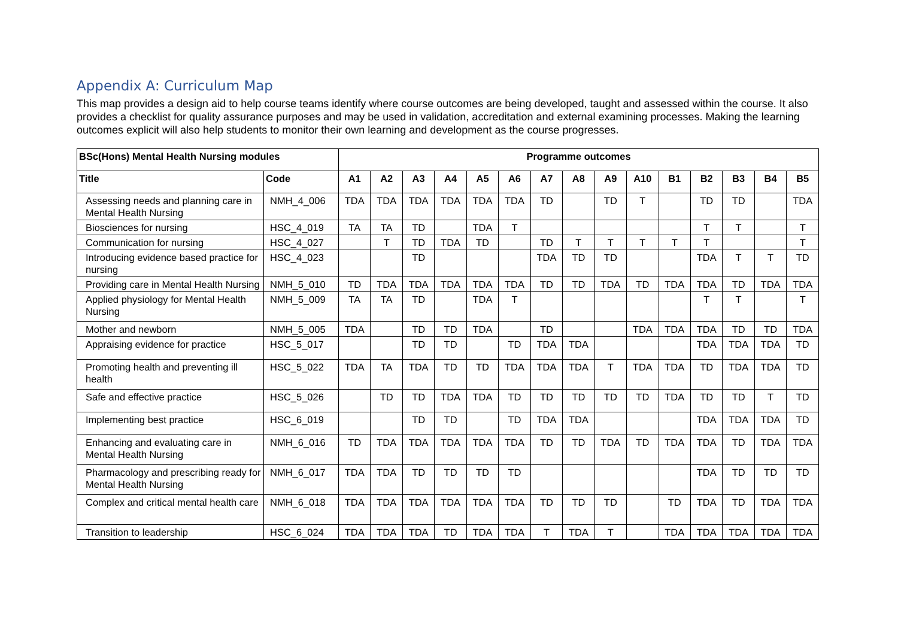Appendix A: Curriculum Map
This map provides a design aid to help course teams identify where course outcomes are being developed, taught and assessed within the course. It also provides a checklist for quality assurance purposes and may be used in validation, accreditation and external examining processes. Making the learning outcomes explicit will also help students to monitor their own learning and development as the course progresses.
| BSc(Hons) Mental Health Nursing modules | | Programme outcomes | | | | | | | | | | | | | | |
| --- | --- | --- | --- | --- | --- | --- | --- | --- | --- | --- | --- | --- | --- | --- | --- | --- |
| Title | Code | A1 | A2 | A3 | A4 | A5 | A6 | A7 | A8 | A9 | A10 | B1 | B2 | B3 | B4 | B5 |
| Assessing needs and planning care in Mental Health Nursing | NMH_4_006 | TDA | TDA | TDA | TDA | TDA | TDA | TD | | TD | T | | TD | TD | | TDA |
| Biosciences for nursing | HSC_4_019 | TA | TA | TD | | TDA | T | | | | | | T | T | | T |
| Communication for nursing | HSC_4_027 | | T | TD | TDA | TD | | TD | T | T | T | T | T | | | T |
| Introducing evidence based practice for nursing | HSC_4_023 | | | TD | | | | TDA | TD | TD | | | TDA | T | T | TD |
| Providing care in Mental Health Nursing | NMH_5_010 | TD | TDA | TDA | TDA | TDA | TDA | TD | TD | TDA | TD | TDA | TDA | TD | TDA | TDA |
| Applied physiology for Mental Health Nursing | NMH_5_009 | TA | TA | TD | | TDA | T | | | | | | T | T | | T |
| Mother and newborn | NMH_5_005 | TDA | | TD | TD | TDA | | TD | | | TDA | TDA | TDA | TD | TD | TDA |
| Appraising evidence for practice | HSC_5_017 | | | TD | TD | | TD | TDA | TDA | | | | TDA | TDA | TDA | TD |
| Promoting health and preventing ill health | HSC_5_022 | TDA | TA | TDA | TD | TD | TDA | TDA | TDA | T | TDA | TDA | TD | TDA | TDA | TD |
| Safe and effective practice | HSC_5_026 | | TD | TD | TDA | TDA | TD | TD | TD | TD | TD | TDA | TD | TD | T | TD |
| Implementing best practice | HSC_6_019 | | | TD | TD | | TD | TDA | TDA | | | | TDA | TDA | TDA | TD |
| Enhancing and evaluating care in Mental Health Nursing | NMH_6_016 | TD | TDA | TDA | TDA | TDA | TDA | TD | TD | TDA | TD | TDA | TDA | TD | TDA | TDA |
| Pharmacology and prescribing ready for Mental Health Nursing | NMH_6_017 | TDA | TDA | TD | TD | TD | TD | | | | | | TDA | TD | TD | TD |
| Complex and critical mental health care | NMH_6_018 | TDA | TDA | TDA | TDA | TDA | TDA | TD | TD | TD | | TD | TDA | TD | TDA | TDA |
| Transition to leadership | HSC_6_024 | TDA | TDA | TDA | TD | TDA | TDA | T | TDA | T | | TDA | TDA | TDA | TDA | TDA |